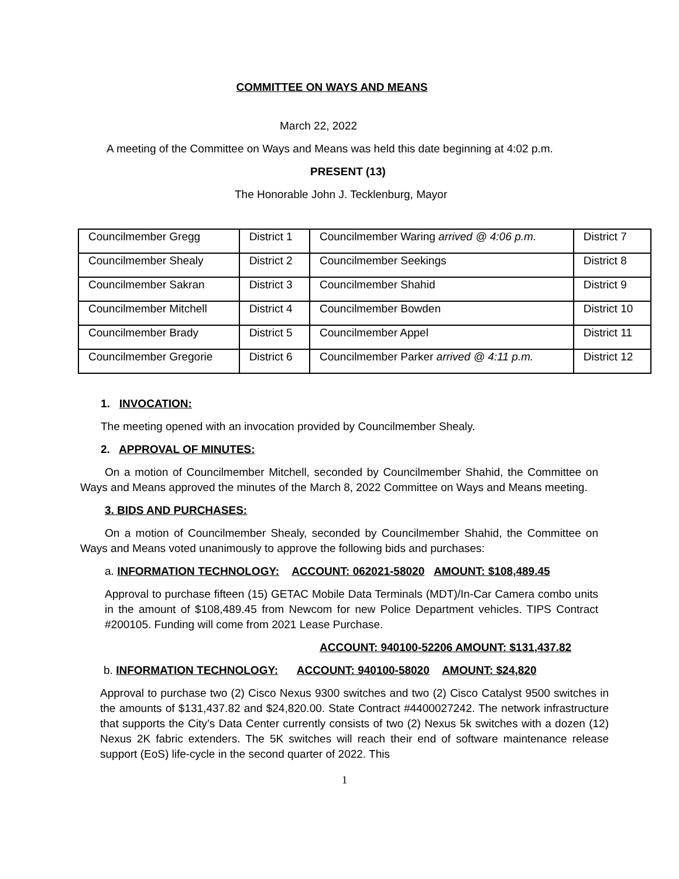COMMITTEE ON WAYS AND MEANS
March 22, 2022
A meeting of the Committee on Ways and Means was held this date beginning at 4:02 p.m.
PRESENT (13)
The Honorable John J. Tecklenburg, Mayor
| Councilmember Gregg | District 1 | Councilmember Waring arrived @ 4:06 p.m. | District 7 |
| Councilmember Shealy | District 2 | Councilmember Seekings | District 8 |
| Councilmember Sakran | District 3 | Councilmember Shahid | District 9 |
| Councilmember Mitchell | District 4 | Councilmember Bowden | District 10 |
| Councilmember Brady | District 5 | Councilmember Appel | District 11 |
| Councilmember Gregorie | District 6 | Councilmember Parker arrived @ 4:11 p.m. | District 12 |
1. INVOCATION:
The meeting opened with an invocation provided by Councilmember Shealy.
2. APPROVAL OF MINUTES:
On a motion of Councilmember Mitchell, seconded by Councilmember Shahid, the Committee on Ways and Means approved the minutes of the March 8, 2022 Committee on Ways and Means meeting.
3. BIDS AND PURCHASES:
On a motion of Councilmember Shealy, seconded by Councilmember Shahid, the Committee on Ways and Means voted unanimously to approve the following bids and purchases:
a. INFORMATION TECHNOLOGY: ACCOUNT: 062021-58020 AMOUNT: $108,489.45
Approval to purchase fifteen (15) GETAC Mobile Data Terminals (MDT)/In-Car Camera combo units in the amount of $108,489.45 from Newcom for new Police Department vehicles. TIPS Contract #200105. Funding will come from 2021 Lease Purchase.
ACCOUNT: 940100-52206 AMOUNT: $131,437.82
b. INFORMATION TECHNOLOGY: ACCOUNT: 940100-58020 AMOUNT: $24,820
Approval to purchase two (2) Cisco Nexus 9300 switches and two (2) Cisco Catalyst 9500 switches in the amounts of $131,437.82 and $24,820.00. State Contract #4400027242. The network infrastructure that supports the City’s Data Center currently consists of two (2) Nexus 5k switches with a dozen (12) Nexus 2K fabric extenders. The 5K switches will reach their end of software maintenance release support (EoS) life-cycle in the second quarter of 2022. This
1